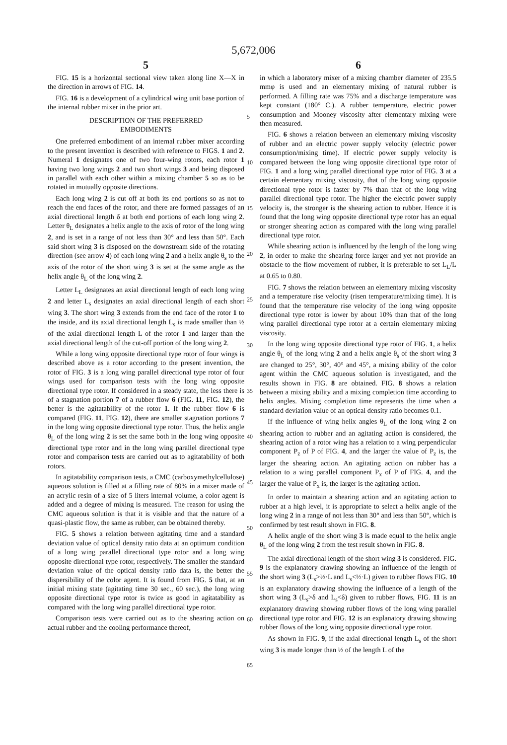5,672,006
5 6
FIG. 15 is a horizontal sectional view taken along line X—X in the direction in arrows of FIG. 14.
FIG. 16 is a development of a cylindrical wing unit base portion of the internal rubber mixer in the prior art.
DESCRIPTION OF THE PREFERRED
EMBODIMENTS
One preferred embodiment of an internal rubber mixer according to the present invention is described with reference to FIGS. 1 and 2. Numeral 1 designates one of two four-wing rotors, each rotor 1 having two long wings 2 and two short wings 3 and being disposed in parallel with each other within a mixing chamber 5 so as to be rotated in mutually opposite directions.
Each long wing 2 is cut off at both its end portions so as not to reach the end faces of the rotor, and there are formed passages of an axial directional length δ at both end portions of each long wing 2. Letter θ<sub>L</sub> designates a helix angle to the axis of rotor of the long wing 2, and is set in a range of not less than 30° and less than 50°. Each said short wing 3 is disposed on the downstream side of the rotating direction (see arrow 4) of each long wing 2 and a helix angle θ<sub>s</sub> to the axis of the rotor of the short wing 3 is set at the same angle as the helix angle θ<sub>L</sub> of the long wing 2.
Letter L<sub>L</sub> designates an axial directional length of each long wing 2 and letter L<sub>s</sub> designates an axial directional length of each short wing 3. The short wing 3 extends from the end face of the rotor 1 to the inside, and its axial directional length L<sub>s</sub> is made smaller than ½ of the axial directional length L of the rotor 1 and larger than the axial directional length of the cut-off portion of the long wing 2.
While a long wing opposite directional type rotor of four wings is described above as a rotor according to the present invention, the rotor of FIG. 3 is a long wing parallel directional type rotor of four wings used for comparison tests with the long wing opposite directional type rotor. If considered in a steady state, the less there is of a stagnation portion 7 of a rubber flow 6 (FIG. 11, FIG. 12), the better is the agitatability of the rotor 1. If the rubber flow 6 is compared (FIG. 11, FIG. 12), there are smaller stagnation portions 7 in the long wing opposite directional type rotor. Thus, the helix angle θ<sub>L</sub> of the long wing 2 is set the same both in the long wing opposite directional type rotor and in the long wing parallel directional type rotor and comparison tests are carried out as to agitatability of both rotors.
In agitatability comparison tests, a CMC (carboxymethylcellulose) aqueous solution is filled at a filling rate of 80% in a mixer made of an acrylic resin of a size of 5 liters internal volume, a color agent is added and a degree of mixing is measured. The reason for using the CMC aqueous solution is that it is visible and that the nature of a quasi-plastic flow, the same as rubber, can be obtained thereby.
FIG. 5 shows a relation between agitating time and a standard deviation value of optical density ratio data at an optimum condition of a long wing parallel directional type rotor and a long wing opposite directional type rotor, respectively. The smaller the standard deviation value of the optical density ratio data is, the better the dispersibility of the color agent. It is found from FIG. 5 that, at an initial mixing state (agitating time 30 sec., 60 sec.), the long wing opposite directional type rotor is twice as good in agitatability as compared with the long wing parallel directional type rotor.
Comparison tests were carried out as to the shearing action on actual rubber and the cooling performance thereof,
5
10
15
20
25
30
35
40
45
50
55
60
65
in which a laboratory mixer of a mixing chamber diameter of 235.5 mmφ is used and an elementary mixing of natural rubber is performed. A filling rate was 75% and a discharge temperature was kept constant (180° C.). A rubber temperature, electric power consumption and Mooney viscosity after elementary mixing were then measured.
FIG. 6 shows a relation between an elementary mixing viscosity of rubber and an electric power supply velocity (electric power consumption/mixing time). If electric power supply velocity is compared between the long wing opposite directional type rotor of FIG. 1 and a long wing parallel directional type rotor of FIG. 3 at a certain elementary mixing viscosity, that of the long wing opposite directional type rotor is faster by 7% than that of the long wing parallel directional type rotor. The higher the electric power supply velocity is, the stronger is the shearing action to rubber. Hence it is found that the long wing opposite directional type rotor has an equal or stronger shearing action as compared with the long wing parallel directional type rotor.
While shearing action is influenced by the length of the long wing 2, in order to make the shearing force larger and yet not provide an obstacle to the flow movement of rubber, it is preferable to set L<sub>L</sub>/L at 0.65 to 0.80.
FIG. 7 shows the relation between an elementary mixing viscosity and a temperature rise velocity (risen temperature/mixing time). It is found that the temperature rise velocity of the long wing opposite directional type rotor is lower by about 10% than that of the long wing parallel directional type rotor at a certain elementary mixing viscosity.
In the long wing opposite directional type rotor of FIG. 1, a helix angle θ<sub>L</sub> of the long wing 2 and a helix angle θ<sub>s</sub> of the short wing 3 are changed to 25°, 30°, 40° and 45°, a mixing ability of the color agent within the CMC aqueous solution is investigated, and the results shown in FIG. 8 are obtained. FIG. 8 shows a relation between a mixing ability and a mixing completion time according to helix angles. Mixing completion time represents the time when a standard deviation value of an optical density ratio becomes 0.1.
If the influence of wing helix angles θ<sub>L</sub> of the long wing 2 on shearing action to rubber and an agitating action is considered, the shearing action of a rotor wing has a relation to a wing perpendicular component P<sub>z</sub> of P of FIG. 4, and the larger the value of P<sub>z</sub> is, the larger the shearing action. An agitating action on rubber has a relation to a wing parallel component P<sub>x</sub> of P of FIG. 4, and the larger the value of P<sub>x</sub> is, the larger is the agitating action.
In order to maintain a shearing action and an agitating action to rubber at a high level, it is appropriate to select a helix angle of the long wing 2 in a range of not less than 30° and less than 50°, which is confirmed by test result shown in FIG. 8.
A helix angle of the short wing 3 is made equal to the helix angle θ<sub>L</sub> of the long wing 2 from the test result shown in FIG. 8.
The axial directional length of the short wing 3 is considered. FIG. 9 is the explanatory drawing showing an influence of the length of the short wing 3 (L<sub>s</sub>>½·L and L<sub>s</sub><½·L) given to rubber flows FIG. 10 is an explanatory drawing showing the influence of a length of the short wing 3 (L<sub>s</sub>>δ and L<sub>s</sub><δ) given to rubber flows, FIG. 11 is an explanatory drawing showing rubber flows of the long wing parallel directional type rotor and FIG. 12 is an explanatory drawing showing rubber flows of the long wing opposite directional type rotor.
As shown in FIG. 9, if the axial directional length L<sub>s</sub> of the short wing 3 is made longer than ½ of the length L of the